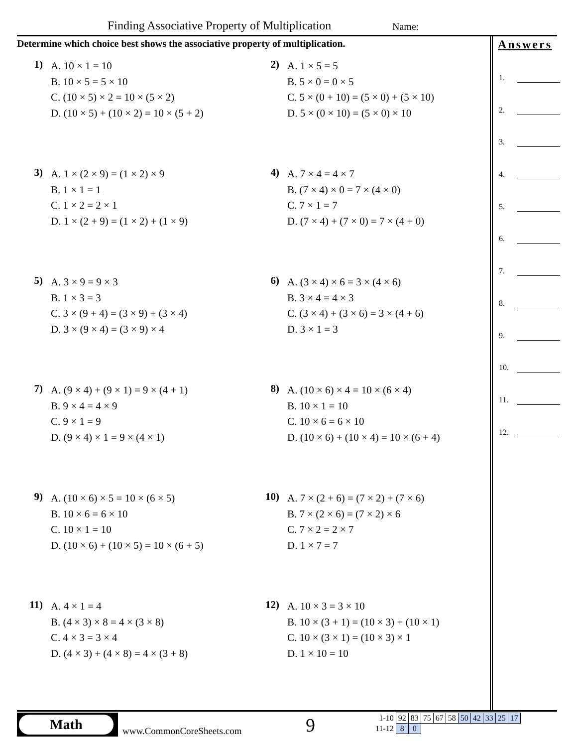Finding Associative Property of Multiplication
Name:
Determine which choice best shows the associative property of multiplication.
1)
A. 10 × 1 = 10
B. 10 × 5 = 5 × 10
C. (10 × 5) × 2 = 10 × (5 × 2)
D. (10 × 5) + (10 × 2) = 10 × (5 + 2)
2)
A. 1 × 5 = 5
B. 5 × 0 = 0 × 5
C. 5 × (0 + 10) = (5 × 0) + (5 × 10)
D. 5 × (0 × 10) = (5 × 0) × 10
3)
A. 1 × (2 × 9) = (1 × 2) × 9
B. 1 × 1 = 1
C. 1 × 2 = 2 × 1
D. 1 × (2 + 9) = (1 × 2) + (1 × 9)
4)
A. 7 × 4 = 4 × 7
B. (7 × 4) × 0 = 7 × (4 × 0)
C. 7 × 1 = 7
D. (7 × 4) + (7 × 0) = 7 × (4 + 0)
5)
A. 3 × 9 = 9 × 3
B. 1 × 3 = 3
C. 3 × (9 + 4) = (3 × 9) + (3 × 4)
D. 3 × (9 × 4) = (3 × 9) × 4
6)
A. (3 × 4) × 6 = 3 × (4 × 6)
B. 3 × 4 = 4 × 3
C. (3 × 4) + (3 × 6) = 3 × (4 + 6)
D. 3 × 1 = 3
7)
A. (9 × 4) + (9 × 1) = 9 × (4 + 1)
B. 9 × 4 = 4 × 9
C. 9 × 1 = 9
D. (9 × 4) × 1 = 9 × (4 × 1)
8)
A. (10 × 6) × 4 = 10 × (6 × 4)
B. 10 × 1 = 10
C. 10 × 6 = 6 × 10
D. (10 × 6) + (10 × 4) = 10 × (6 + 4)
9)
A. (10 × 6) × 5 = 10 × (6 × 5)
B. 10 × 6 = 6 × 10
C. 10 × 1 = 10
D. (10 × 6) + (10 × 5) = 10 × (6 + 5)
10)
A. 7 × (2 + 6) = (7 × 2) + (7 × 6)
B. 7 × (2 × 6) = (7 × 2) × 6
C. 7 × 2 = 2 × 7
D. 1 × 7 = 7
11)
A. 4 × 1 = 4
B. (4 × 3) × 8 = 4 × (3 × 8)
C. 4 × 3 = 3 × 4
D. (4 × 3) + (4 × 8) = 4 × (3 + 8)
12)
A. 10 × 3 = 3 × 10
B. 10 × (3 + 1) = (10 × 3) + (10 × 1)
C. 10 × (3 × 1) = (10 × 3) × 1
D. 1 × 10 = 10
Answers
1.
2.
3.
4.
5.
6.
7.
8.
9.
10.
11.
12.
Math
www.CommonCoreSheets.com 9
| 1-10 | 92 | 83 | 75 | 67 | 58 | 50 | 42 | 33 | 25 | 17 |
| 11-12 | 8 | 0 | | | | | | | | |